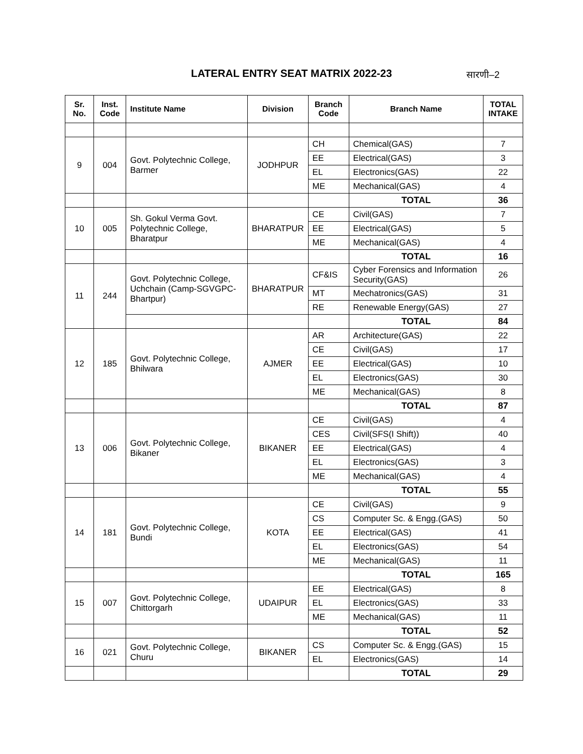LATERAL ENTRY SEAT MATRIX 2022-23
सारणी–2
| Sr. No. | Inst. Code | Institute Name | Division | Branch Code | Branch Name | TOTAL INTAKE |
| --- | --- | --- | --- | --- | --- | --- |
| 9 | 004 | Govt. Polytechnic College, Barmer | JODHPUR | CH | Chemical(GAS) | 7 |
| | | | | EE | Electrical(GAS) | 3 |
| | | | | EL | Electronics(GAS) | 22 |
| | | | | ME | Mechanical(GAS) | 4 |
| | | | | | TOTAL | 36 |
| 10 | 005 | Sh. Gokul Verma Govt. Polytechnic College, Bharatpur | BHARATPUR | CE | Civil(GAS) | 7 |
| | | | | EE | Electrical(GAS) | 5 |
| | | | | ME | Mechanical(GAS) | 4 |
| | | | | | TOTAL | 16 |
| 11 | 244 | Govt. Polytechnic College, Uchchain (Camp-SGVGPC-Bhartpur) | BHARATPUR | CF&IS | Cyber Forensics and Information Security(GAS) | 26 |
| | | | | MT | Mechatronics(GAS) | 31 |
| | | | | RE | Renewable Energy(GAS) | 27 |
| | | | | | TOTAL | 84 |
| 12 | 185 | Govt. Polytechnic College, Bhilwara | AJMER | AR | Architecture(GAS) | 22 |
| | | | | CE | Civil(GAS) | 17 |
| | | | | EE | Electrical(GAS) | 10 |
| | | | | EL | Electronics(GAS) | 30 |
| | | | | ME | Mechanical(GAS) | 8 |
| | | | | | TOTAL | 87 |
| 13 | 006 | Govt. Polytechnic College, Bikaner | BIKANER | CE | Civil(GAS) | 4 |
| | | | | CES | Civil(SFS(I Shift)) | 40 |
| | | | | EE | Electrical(GAS) | 4 |
| | | | | EL | Electronics(GAS) | 3 |
| | | | | ME | Mechanical(GAS) | 4 |
| | | | | | TOTAL | 55 |
| 14 | 181 | Govt. Polytechnic College, Bundi | KOTA | CE | Civil(GAS) | 9 |
| | | | | CS | Computer Sc. & Engg.(GAS) | 50 |
| | | | | EE | Electrical(GAS) | 41 |
| | | | | EL | Electronics(GAS) | 54 |
| | | | | ME | Mechanical(GAS) | 11 |
| | | | | | TOTAL | 165 |
| 15 | 007 | Govt. Polytechnic College, Chittorgarh | UDAIPUR | EE | Electrical(GAS) | 8 |
| | | | | EL | Electronics(GAS) | 33 |
| | | | | ME | Mechanical(GAS) | 11 |
| | | | | | TOTAL | 52 |
| 16 | 021 | Govt. Polytechnic College, Churu | BIKANER | CS | Computer Sc. & Engg.(GAS) | 15 |
| | | | | EL | Electronics(GAS) | 14 |
| | | | | | TOTAL | 29 |